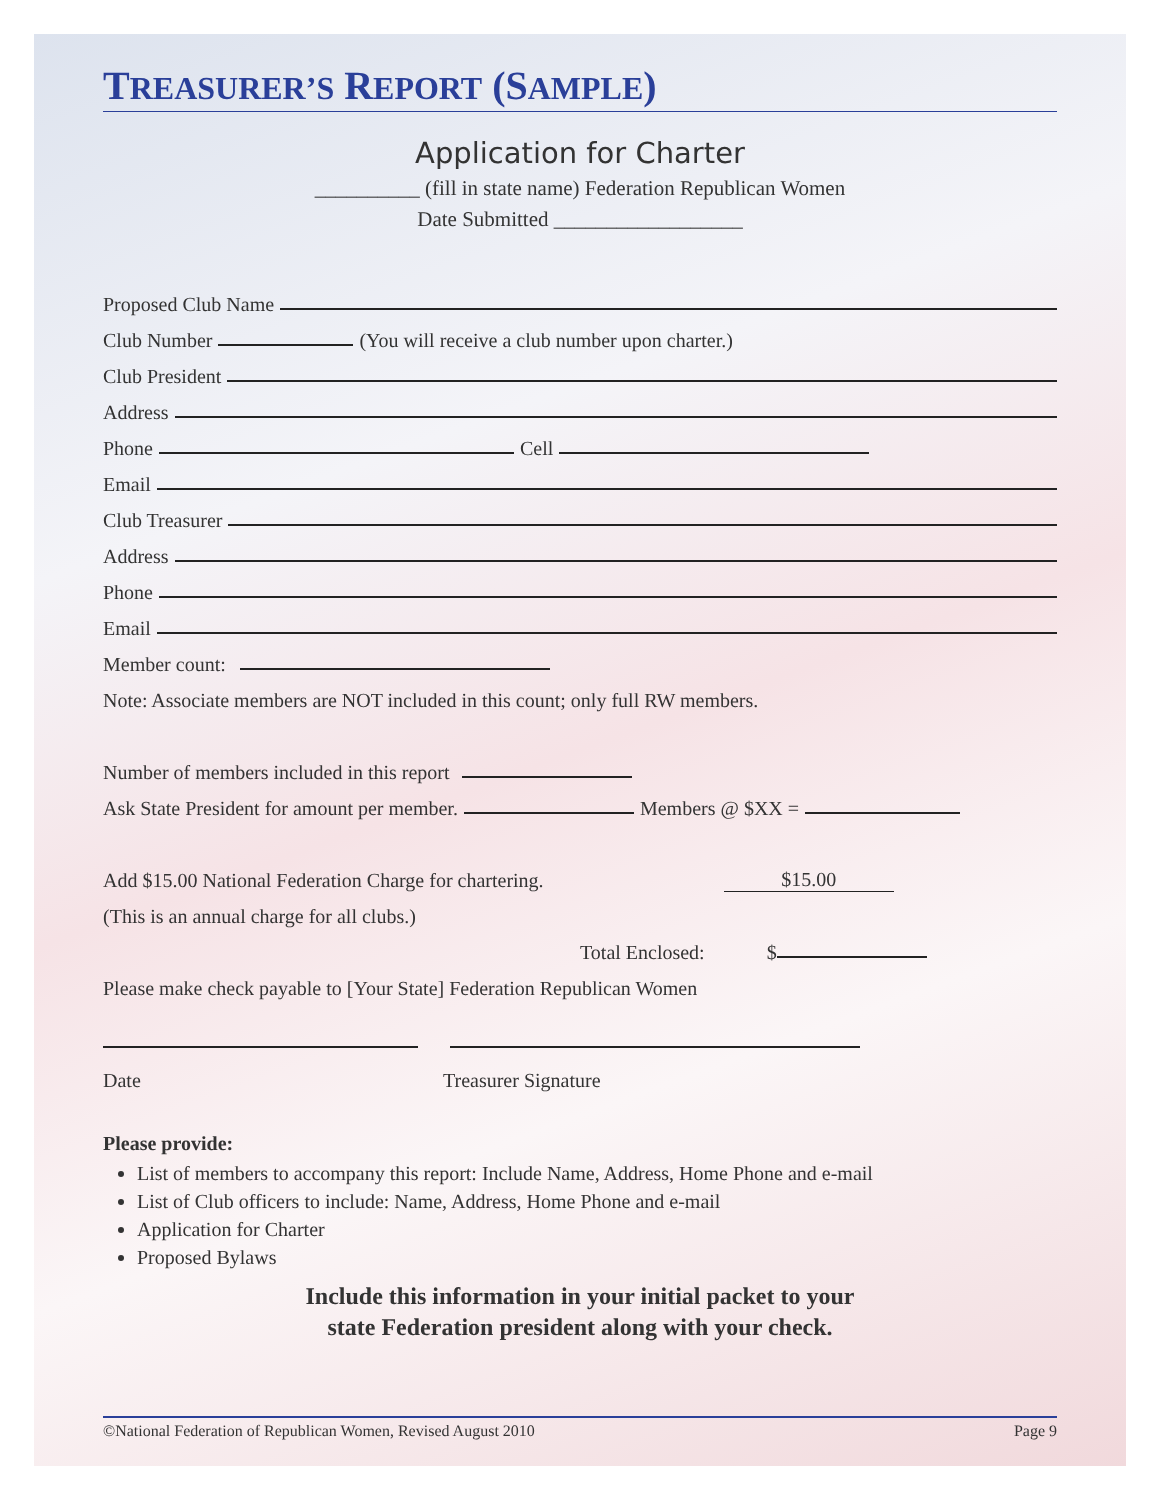TREASURER’S REPORT (SAMPLE)
Application for Charter
__________ (fill in state name) Federation Republican Women
Date Submitted __________________
Proposed Club Name
Club Number (You will receive a club number upon charter.)
Club President
Address
Phone Cell
Email
Club Treasurer
Address
Phone
Email
Member count:
Note: Associate members are NOT included in this count; only full RW members.
Number of members included in this report
Ask State President for amount per member. Members @ $XX =
Add $15.00 National Federation Charge for chartering. $15.00
(This is an annual charge for all clubs.)
Total Enclosed: $
Please make check payable to [Your State] Federation Republican Women
Date Treasurer Signature
Please provide:
List of members to accompany this report: Include Name, Address, Home Phone and e-mail
List of Club officers to include: Name, Address, Home Phone and e-mail
Application for Charter
Proposed Bylaws
Include this information in your initial packet to your
state Federation president along with your check.
©National Federation of Republican Women, Revised August 2010 Page 9